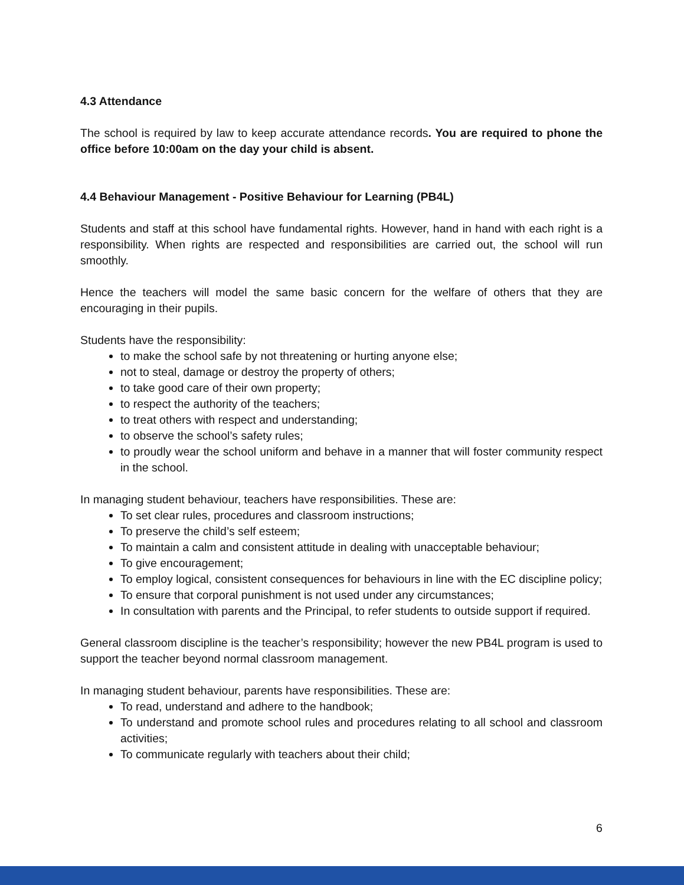4.3 Attendance
The school is required by law to keep accurate attendance records. You are required to phone the office before 10:00am on the day your child is absent.
4.4 Behaviour Management - Positive Behaviour for Learning (PB4L)
Students and staff at this school have fundamental rights. However, hand in hand with each right is a responsibility. When rights are respected and responsibilities are carried out, the school will run smoothly.
Hence the teachers will model the same basic concern for the welfare of others that they are encouraging in their pupils.
Students have the responsibility:
to make the school safe by not threatening or hurting anyone else;
not to steal, damage or destroy the property of others;
to take good care of their own property;
to respect the authority of the teachers;
to treat others with respect and understanding;
to observe the school’s safety rules;
to proudly wear the school uniform and behave in a manner that will foster community respect in the school.
In managing student behaviour, teachers have responsibilities. These are:
To set clear rules, procedures and classroom instructions;
To preserve the child’s self esteem;
To maintain a calm and consistent attitude in dealing with unacceptable behaviour;
To give encouragement;
To employ logical, consistent consequences for behaviours in line with the EC discipline policy;
To ensure that corporal punishment is not used under any circumstances;
In consultation with parents and the Principal, to refer students to outside support if required.
General classroom discipline is the teacher’s responsibility; however the new PB4L program is used to support the teacher beyond normal classroom management.
In managing student behaviour, parents have responsibilities. These are:
To read, understand and adhere to the handbook;
To understand and promote school rules and procedures relating to all school and classroom activities;
To communicate regularly with teachers about their child;
6